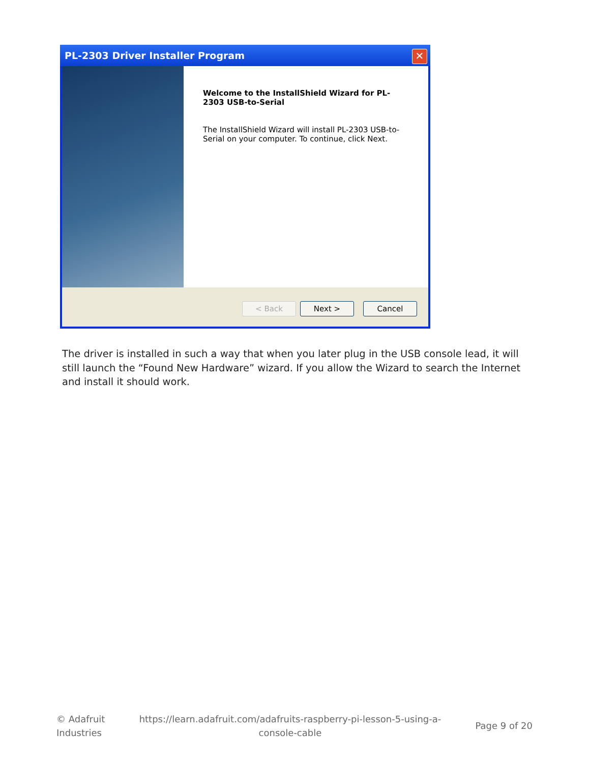PL-2303 Driver Installer Program
✕
Welcome to the InstallShield Wizard for PL-2303 USB-to-Serial
The InstallShield Wizard will install PL-2303 USB-to-Serial on your computer. To continue, click Next.
< Back Next > Cancel
The driver is installed in such a way that when you later plug in the USB console lead, it will still launch the “Found New Hardware” wizard. If you allow the Wizard to search the Internet and install it should work.
© Adafruit
Industries
https://learn.adafruit.com/adafruits-raspberry-pi-lesson-5-using-a-
console-cable
Page 9 of 20